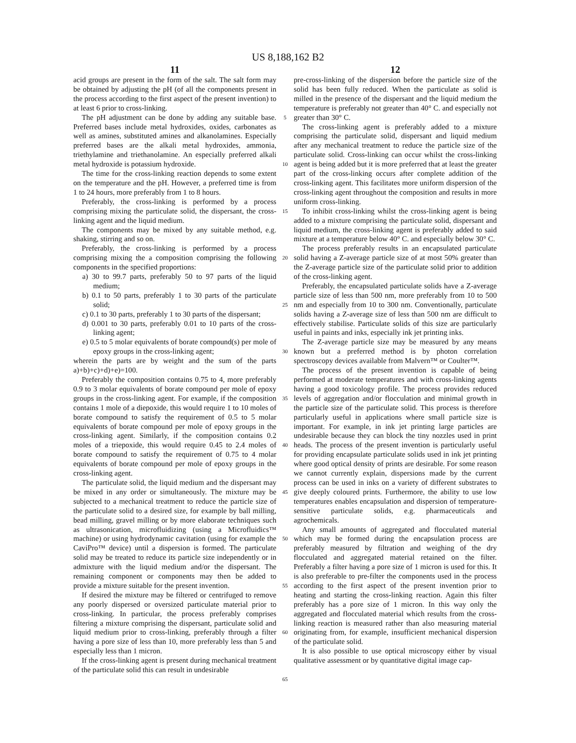US 8,188,162 B2
11
acid groups are present in the form of the salt. The salt form may be obtained by adjusting the pH (of all the components present in the process according to the first aspect of the present invention) to at least 6 prior to cross-linking.
The pH adjustment can be done by adding any suitable base. Preferred bases include metal hydroxides, oxides, carbonates as well as amines, substituted amines and alkanolamines. Especially preferred bases are the alkali metal hydroxides, ammonia, triethylamine and triethanolamine. An especially preferred alkali metal hydroxide is potassium hydroxide.
The time for the cross-linking reaction depends to some extent on the temperature and the pH. However, a preferred time is from 1 to 24 hours, more preferably from 1 to 8 hours.
Preferably, the cross-linking is performed by a process comprising mixing the particulate solid, the dispersant, the cross-linking agent and the liquid medium.
The components may be mixed by any suitable method, e.g. shaking, stirring and so on.
Preferably, the cross-linking is performed by a process comprising mixing the a composition comprising the following components in the specified proportions:
a) 30 to 99.7 parts, preferably 50 to 97 parts of the liquid medium;
b) 0.1 to 50 parts, preferably 1 to 30 parts of the particulate solid;
c) 0.1 to 30 parts, preferably 1 to 30 parts of the dispersant;
d) 0.001 to 30 parts, preferably 0.01 to 10 parts of the cross-linking agent;
e) 0.5 to 5 molar equivalents of borate compound(s) per mole of epoxy groups in the cross-linking agent;
wherein the parts are by weight and the sum of the parts a)+b)+c)+d)+e)=100.
Preferably the composition contains 0.75 to 4, more preferably 0.9 to 3 molar equivalents of borate compound per mole of epoxy groups in the cross-linking agent. For example, if the composition contains 1 mole of a diepoxide, this would require 1 to 10 moles of borate compound to satisfy the requirement of 0.5 to 5 molar equivalents of borate compound per mole of epoxy groups in the cross-linking agent. Similarly, if the composition contains 0.2 moles of a triepoxide, this would require 0.45 to 2.4 moles of borate compound to satisfy the requirement of 0.75 to 4 molar equivalents of borate compound per mole of epoxy groups in the cross-linking agent.
The particulate solid, the liquid medium and the dispersant may be mixed in any order or simultaneously. The mixture may be subjected to a mechanical treatment to reduce the particle size of the particulate solid to a desired size, for example by ball milling, bead milling, gravel milling or by more elaborate techniques such as ultrasonication, microfluidizing (using a Microfluidics™ machine) or using hydrodynamic cavitation (using for example the CaviPro™ device) until a dispersion is formed. The particulate solid may be treated to reduce its particle size independently or in admixture with the liquid medium and/or the dispersant. The remaining component or components may then be added to provide a mixture suitable for the present invention.
If desired the mixture may be filtered or centrifuged to remove any poorly dispersed or oversized particulate material prior to cross-linking. In particular, the process preferably comprises filtering a mixture comprising the dispersant, particulate solid and liquid medium prior to cross-linking, preferably through a filter having a pore size of less than 10, more preferably less than 5 and especially less than 1 micron.
If the cross-linking agent is present during mechanical treatment of the particulate solid this can result in undesirable
5
10
15
20
25
30
35
40
45
50
55
60
65
12
pre-cross-linking of the dispersion before the particle size of the solid has been fully reduced. When the particulate as solid is milled in the presence of the dispersant and the liquid medium the temperature is preferably not greater than 40° C. and especially not greater than 30° C.
The cross-linking agent is preferably added to a mixture comprising the particulate solid, dispersant and liquid medium after any mechanical treatment to reduce the particle size of the particulate solid. Cross-linking can occur whilst the cross-linking agent is being added but it is more preferred that at least the greater part of the cross-linking occurs after complete addition of the cross-linking agent. This facilitates more uniform dispersion of the cross-linking agent throughout the composition and results in more uniform cross-linking.
To inhibit cross-linking whilst the cross-linking agent is being added to a mixture comprising the particulate solid, dispersant and liquid medium, the cross-linking agent is preferably added to said mixture at a temperature below 40° C. and especially below 30° C.
The process preferably results in an encapsulated particulate solid having a Z-average particle size of at most 50% greater than the Z-average particle size of the particulate solid prior to addition of the cross-linking agent.
Preferably, the encapsulated particulate solids have a Z-average particle size of less than 500 nm, more preferably from 10 to 500 nm and especially from 10 to 300 nm. Conventionally, particulate solids having a Z-average size of less than 500 nm are difficult to effectively stabilise. Particulate solids of this size are particularly useful in paints and inks, especially ink jet printing inks.
The Z-average particle size may be measured by any means known but a preferred method is by photon correlation spectroscopy devices available from Malvern™ or Coulter™.
The process of the present invention is capable of being performed at moderate temperatures and with cross-linking agents having a good toxicology profile. The process provides reduced levels of aggregation and/or flocculation and minimal growth in the particle size of the particulate solid. This process is therefore particularly useful in applications where small particle size is important. For example, in ink jet printing large particles are undesirable because they can block the tiny nozzles used in print heads. The process of the present invention is particularly useful for providing encapsulate particulate solids used in ink jet printing where good optical density of prints are desirable. For some reason we cannot currently explain, dispersions made by the current process can be used in inks on a variety of different substrates to give deeply coloured prints. Furthermore, the ability to use low temperatures enables encapsulation and dispersion of temperature-sensitive particulate solids, e.g. pharmaceuticals and agrochemicals.
Any small amounts of aggregated and flocculated material which may be formed during the encapsulation process are preferably measured by filtration and weighing of the dry flocculated and aggregated material retained on the filter. Preferably a filter having a pore size of 1 micron is used for this. It is also preferable to pre-filter the components used in the process according to the first aspect of the present invention prior to heating and starting the cross-linking reaction. Again this filter preferably has a pore size of 1 micron. In this way only the aggregated and flocculated material which results from the cross-linking reaction is measured rather than also measuring material originating from, for example, insufficient mechanical dispersion of the particulate solid.
It is also possible to use optical microscopy either by visual qualitative assessment or by quantitative digital image cap-